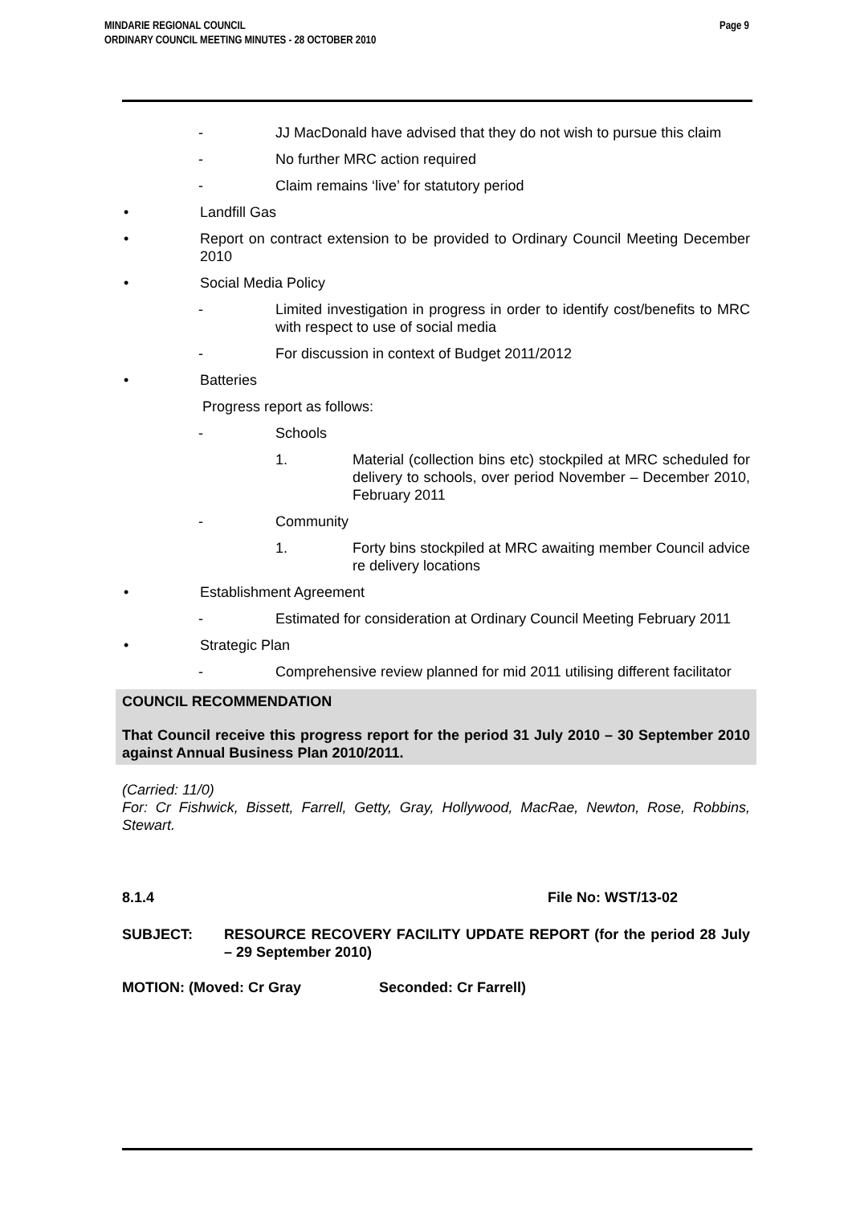Page 9 MINDARIE REGIONAL COUNCIL
ORDINARY COUNCIL MEETING MINUTES - 28 OCTOBER 2010
- JJ MacDonald have advised that they do not wish to pursue this claim
- No further MRC action required
- Claim remains ‘live’ for statutory period
• Landfill Gas
• Report on contract extension to be provided to Ordinary Council Meeting December 2010
• Social Media Policy
- Limited investigation in progress in order to identify cost/benefits to MRC with respect to use of social media
- For discussion in context of Budget 2011/2012
• Batteries
Progress report as follows:
- Schools
1. Material (collection bins etc) stockpiled at MRC scheduled for delivery to schools, over period November – December 2010, February 2011
- Community
1. Forty bins stockpiled at MRC awaiting member Council advice re delivery locations
• Establishment Agreement
- Estimated for consideration at Ordinary Council Meeting February 2011
• Strategic Plan
- Comprehensive review planned for mid 2011 utilising different facilitator
COUNCIL RECOMMENDATION
That Council receive this progress report for the period 31 July 2010 – 30 September 2010 against Annual Business Plan 2010/2011.
(Carried: 11/0)
For: Cr Fishwick, Bissett, Farrell, Getty, Gray, Hollywood, MacRae, Newton, Rose, Robbins, Stewart.
8.1.4 File No: WST/13-02
SUBJECT: RESOURCE RECOVERY FACILITY UPDATE REPORT (for the period 28 July – 29 September 2010)
MOTION: (Moved: Cr Gray Seconded: Cr Farrell)